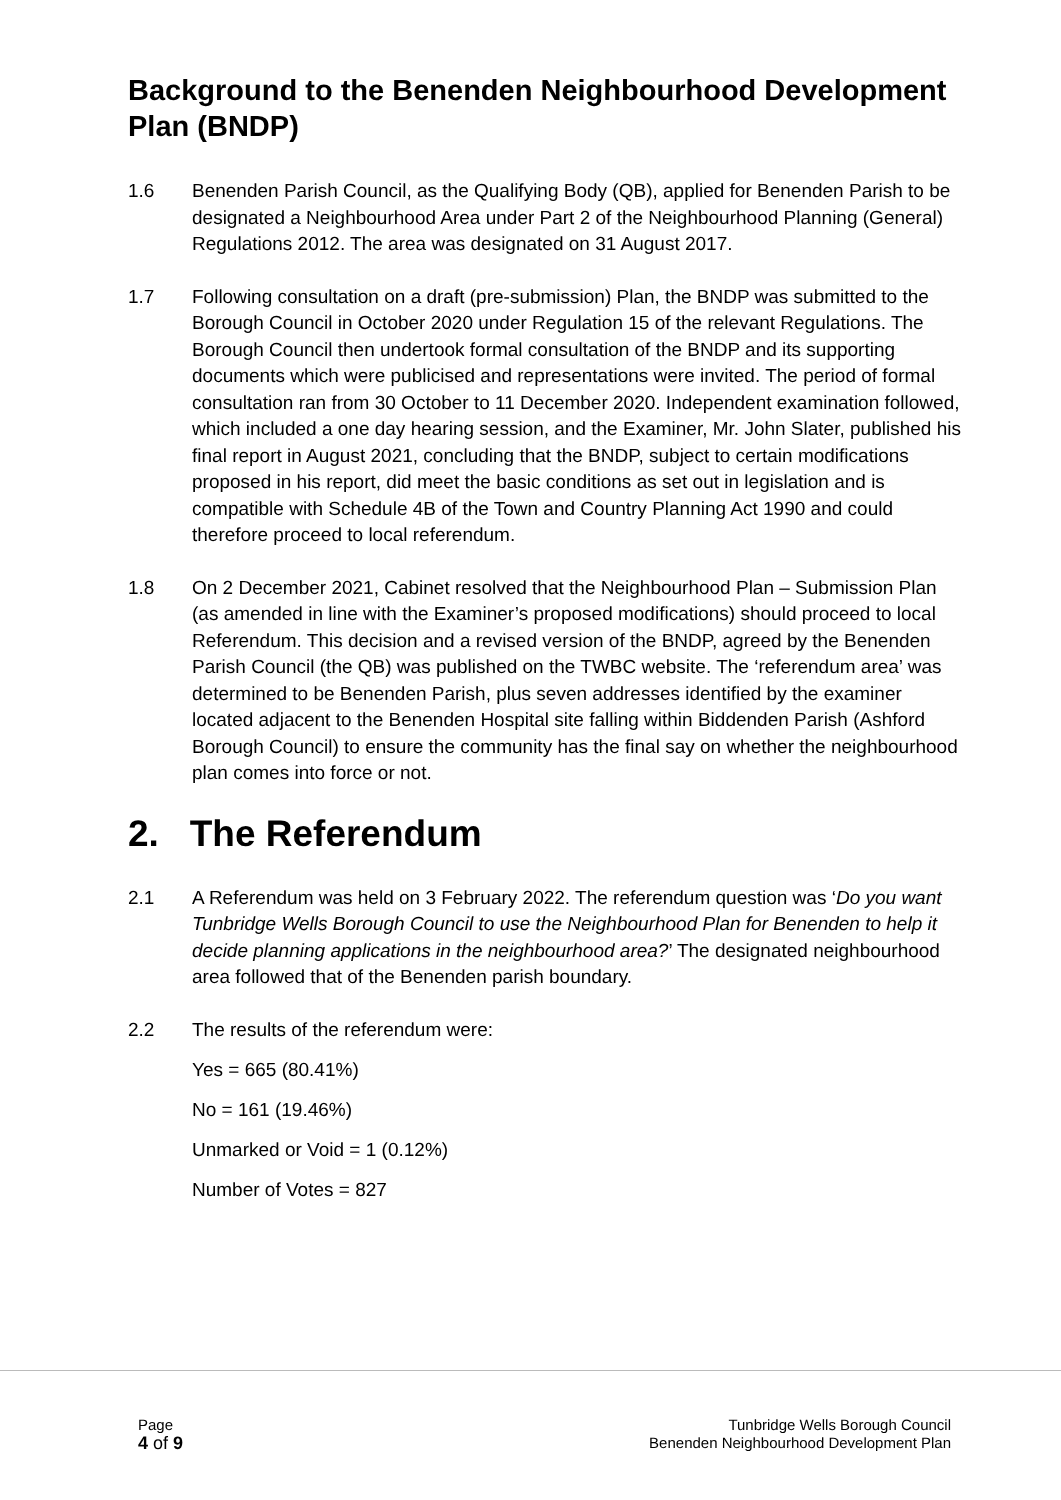Background to the Benenden Neighbourhood Development Plan (BNDP)
1.6 Benenden Parish Council, as the Qualifying Body (QB), applied for Benenden Parish to be designated a Neighbourhood Area under Part 2 of the Neighbourhood Planning (General) Regulations 2012. The area was designated on 31 August 2017.
1.7 Following consultation on a draft (pre-submission) Plan, the BNDP was submitted to the Borough Council in October 2020 under Regulation 15 of the relevant Regulations. The Borough Council then undertook formal consultation of the BNDP and its supporting documents which were publicised and representations were invited. The period of formal consultation ran from 30 October to 11 December 2020. Independent examination followed, which included a one day hearing session, and the Examiner, Mr. John Slater, published his final report in August 2021, concluding that the BNDP, subject to certain modifications proposed in his report, did meet the basic conditions as set out in legislation and is compatible with Schedule 4B of the Town and Country Planning Act 1990 and could therefore proceed to local referendum.
1.8 On 2 December 2021, Cabinet resolved that the Neighbourhood Plan – Submission Plan (as amended in line with the Examiner’s proposed modifications) should proceed to local Referendum. This decision and a revised version of the BNDP, agreed by the Benenden Parish Council (the QB) was published on the TWBC website. The ‘referendum area’ was determined to be Benenden Parish, plus seven addresses identified by the examiner located adjacent to the Benenden Hospital site falling within Biddenden Parish (Ashford Borough Council) to ensure the community has the final say on whether the neighbourhood plan comes into force or not.
2. The Referendum
2.1 A Referendum was held on 3 February 2022. The referendum question was ‘Do you want Tunbridge Wells Borough Council to use the Neighbourhood Plan for Benenden to help it decide planning applications in the neighbourhood area?’ The designated neighbourhood area followed that of the Benenden parish boundary.
2.2 The results of the referendum were:
Yes = 665 (80.41%)
No = 161 (19.46%)
Unmarked or Void = 1 (0.12%)
Number of Votes = 827
Page
4 of 9
Tunbridge Wells Borough Council
Benenden Neighbourhood Development Plan